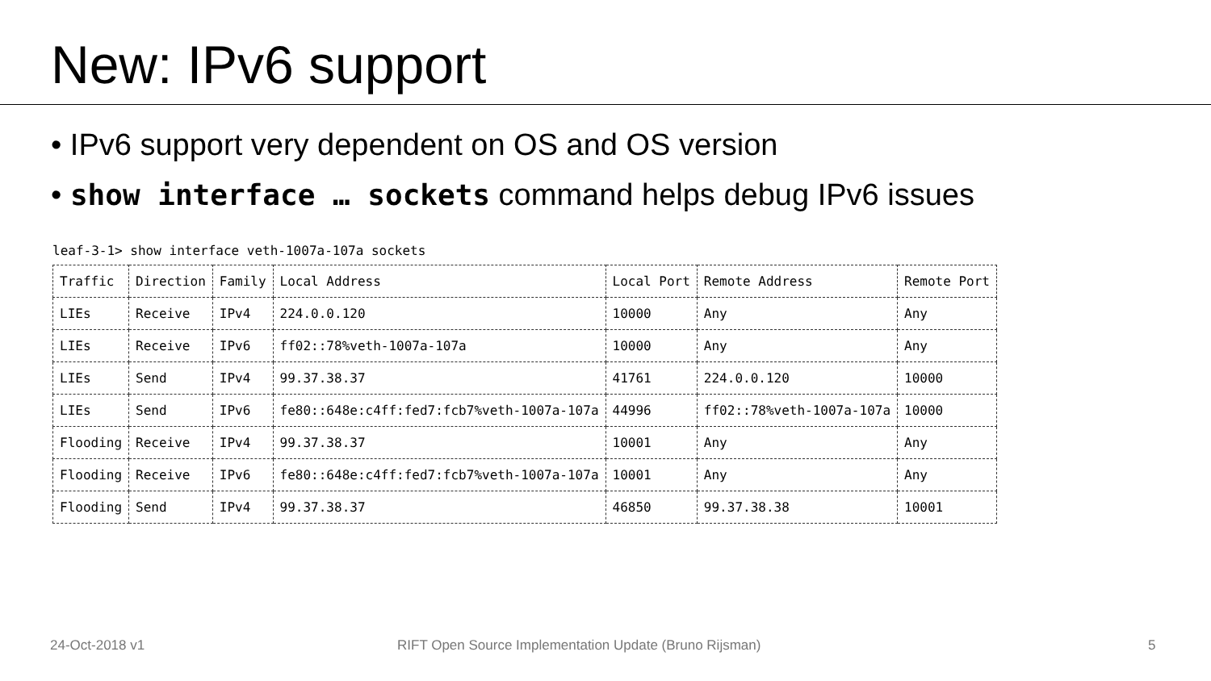New: IPv6 support
• IPv6 support very dependent on OS and OS version
• show interface … sockets command helps debug IPv6 issues
leaf-3-1> show interface veth-1007a-107a sockets
| Traffic | Direction | Family | Local Address | Local Port | Remote Address | Remote Port |
| --- | --- | --- | --- | --- | --- | --- |
| LIEs | Receive | IPv4 | 224.0.0.120 | 10000 | Any | Any |
| LIEs | Receive | IPv6 | ff02::78%veth-1007a-107a | 10000 | Any | Any |
| LIEs | Send | IPv4 | 99.37.38.37 | 41761 | 224.0.0.120 | 10000 |
| LIEs | Send | IPv6 | fe80::648e:c4ff:fed7:fcb7%veth-1007a-107a | 44996 | ff02::78%veth-1007a-107a | 10000 |
| Flooding | Receive | IPv4 | 99.37.38.37 | 10001 | Any | Any |
| Flooding | Receive | IPv6 | fe80::648e:c4ff:fed7:fcb7%veth-1007a-107a | 10001 | Any | Any |
| Flooding | Send | IPv4 | 99.37.38.37 | 46850 | 99.37.38.38 | 10001 |
24-Oct-2018 v1 RIFT Open Source Implementation Update (Bruno Rijsman) 5